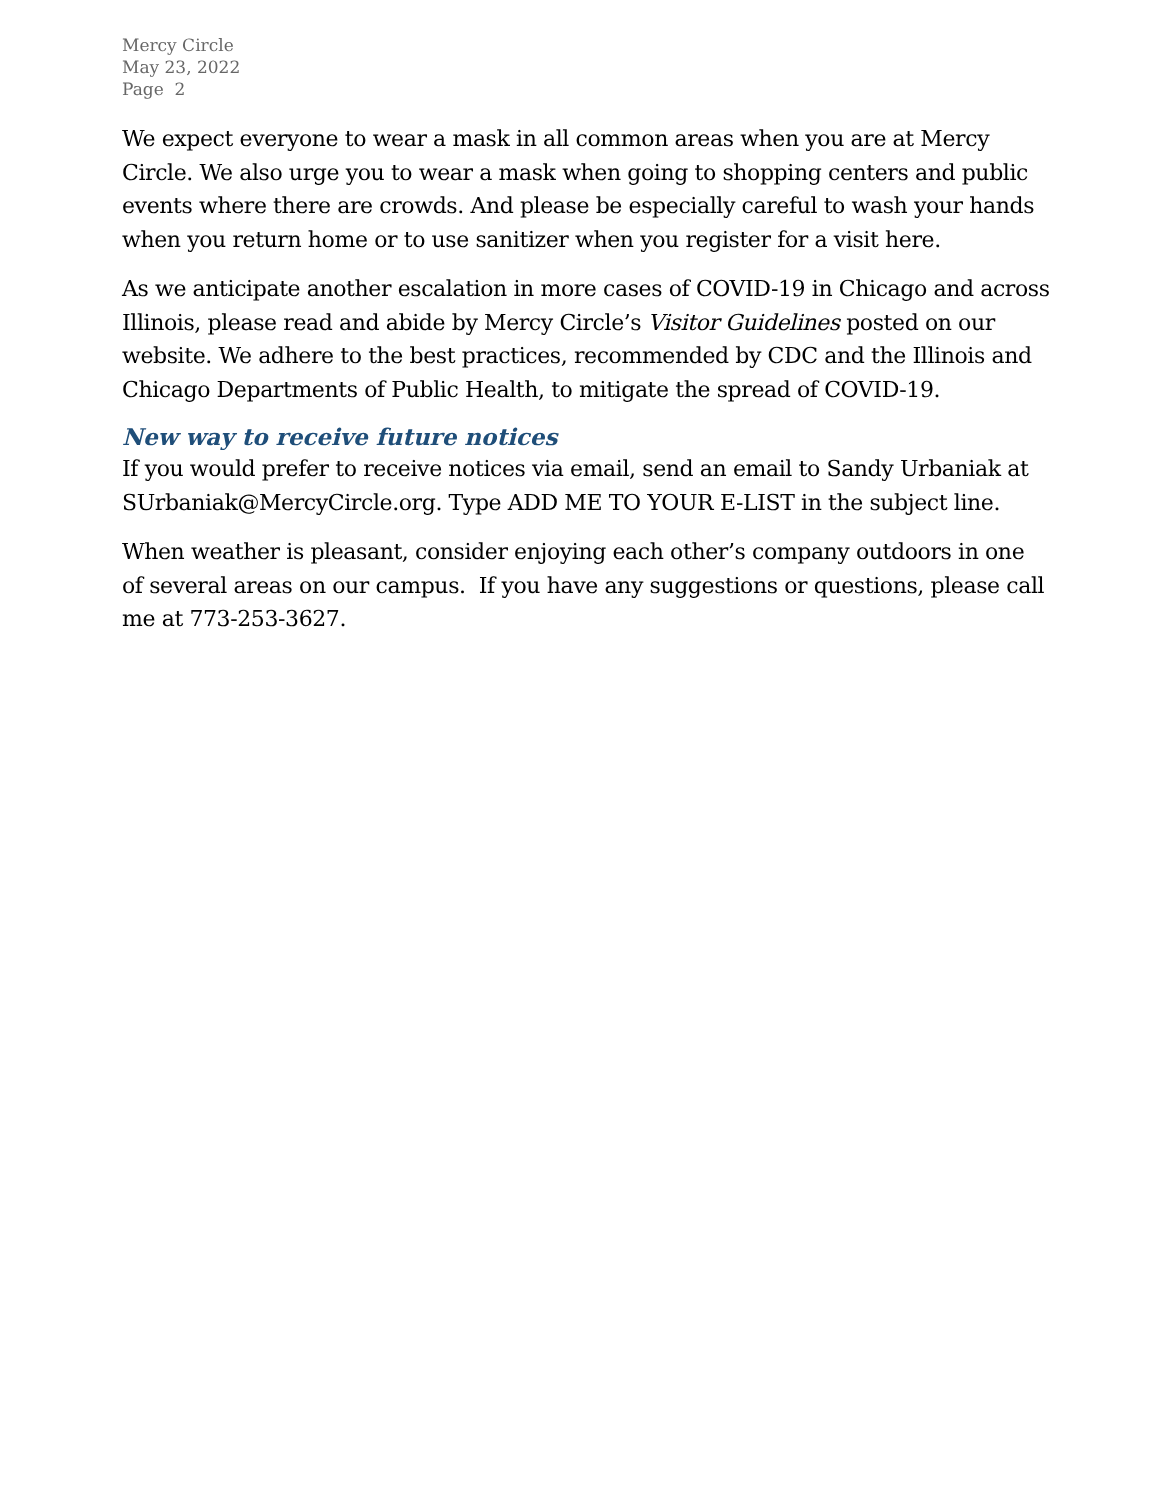Mercy Circle
May 23, 2022
Page 2
We expect everyone to wear a mask in all common areas when you are at Mercy Circle. We also urge you to wear a mask when going to shopping centers and public events where there are crowds. And please be especially careful to wash your hands when you return home or to use sanitizer when you register for a visit here.
As we anticipate another escalation in more cases of COVID-19 in Chicago and across Illinois, please read and abide by Mercy Circle’s Visitor Guidelines posted on our website. We adhere to the best practices, recommended by CDC and the Illinois and Chicago Departments of Public Health, to mitigate the spread of COVID-19.
New way to receive future notices
If you would prefer to receive notices via email, send an email to Sandy Urbaniak at SUrbaniak@MercyCircle.org. Type ADD ME TO YOUR E-LIST in the subject line.
When weather is pleasant, consider enjoying each other’s company outdoors in one of several areas on our campus. If you have any suggestions or questions, please call me at 773-253-3627.